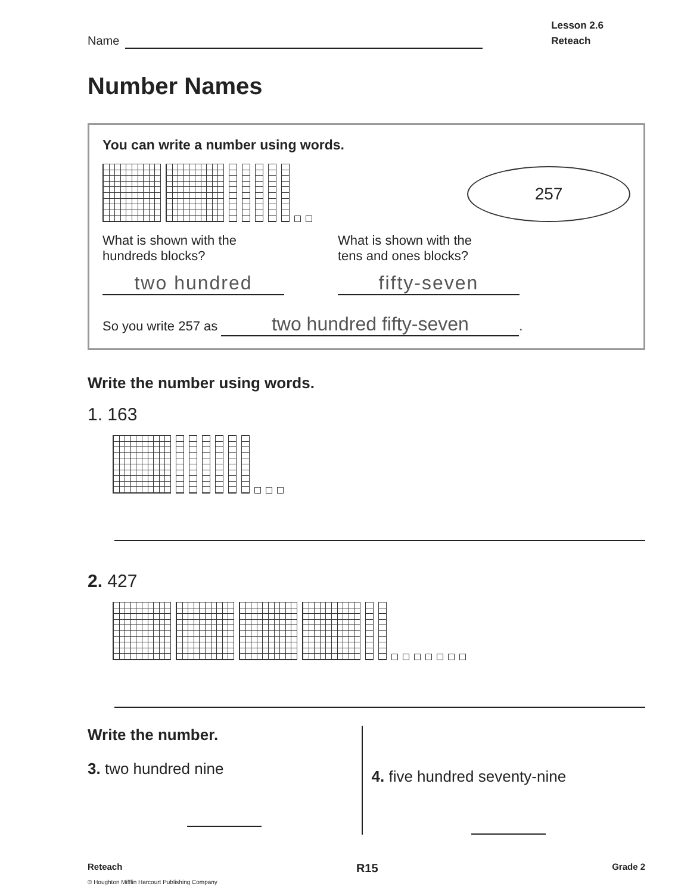Name
Lesson 2.6
Reteach
Number Names
You can write a number using words.
257
What is shown with the
hundreds blocks?
two hundred
What is shown with the
tens and ones blocks?
fifty-seven
So you write 257 as two hundred fifty-seven.
Write the number using words.
1. 163
2. 427
Write the number.
3. two hundred nine
4. five hundred seventy-nine
Reteach R15 Grade 2
© Houghton Mifflin Harcourt Publishing Company